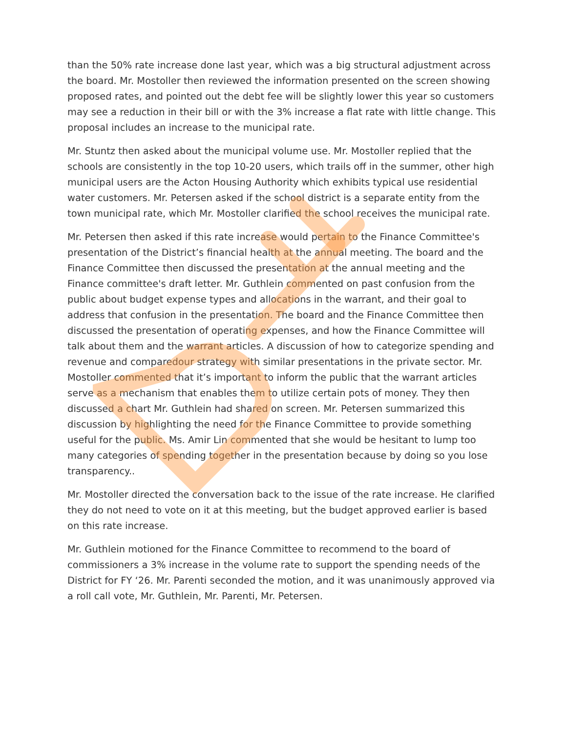than the 50% rate increase done last year, which was a big structural adjustment across the board. Mr. Mostoller then reviewed the information presented on the screen showing proposed rates, and pointed out the debt fee will be slightly lower this year so customers may see a reduction in their bill or with the 3% increase a flat rate with little change. This proposal includes an increase to the municipal rate.
Mr. Stuntz then asked about the municipal volume use. Mr. Mostoller replied that the schools are consistently in the top 10-20 users, which trails off in the summer, other high municipal users are the Acton Housing Authority which exhibits typical use residential water customers. Mr. Petersen asked if the school district is a separate entity from the town municipal rate, which Mr. Mostoller clarified the school receives the municipal rate.
Mr. Petersen then asked if this rate increase would pertain to the Finance Committee's presentation of the District’s financial health at the annual meeting. The board and the Finance Committee then discussed the presentation at the annual meeting and the Finance committee's draft letter. Mr. Guthlein commented on past confusion from the public about budget expense types and allocations in the warrant, and their goal to address that confusion in the presentation. The board and the Finance Committee then discussed the presentation of operating expenses, and how the Finance Committee will talk about them and the warrant articles. A discussion of how to categorize spending and revenue and comparedour strategy with similar presentations in the private sector. Mr. Mostoller commented that it’s important to inform the public that the warrant articles serve as a mechanism that enables them to utilize certain pots of money. They then discussed a chart Mr. Guthlein had shared on screen. Mr. Petersen summarized this discussion by highlighting the need for the Finance Committee to provide something useful for the public. Ms. Amir Lin commented that she would be hesitant to lump too many categories of spending together in the presentation because by doing so you lose transparency..
Mr. Mostoller directed the conversation back to the issue of the rate increase. He clarified they do not need to vote on it at this meeting, but the budget approved earlier is based on this rate increase.
Mr. Guthlein motioned for the Finance Committee to recommend to the board of commissioners a 3% increase in the volume rate to support the spending needs of the District for FY ‘26. Mr. Parenti seconded the motion, and it was unanimously approved via a roll call vote, Mr. Guthlein, Mr. Parenti, Mr. Petersen.